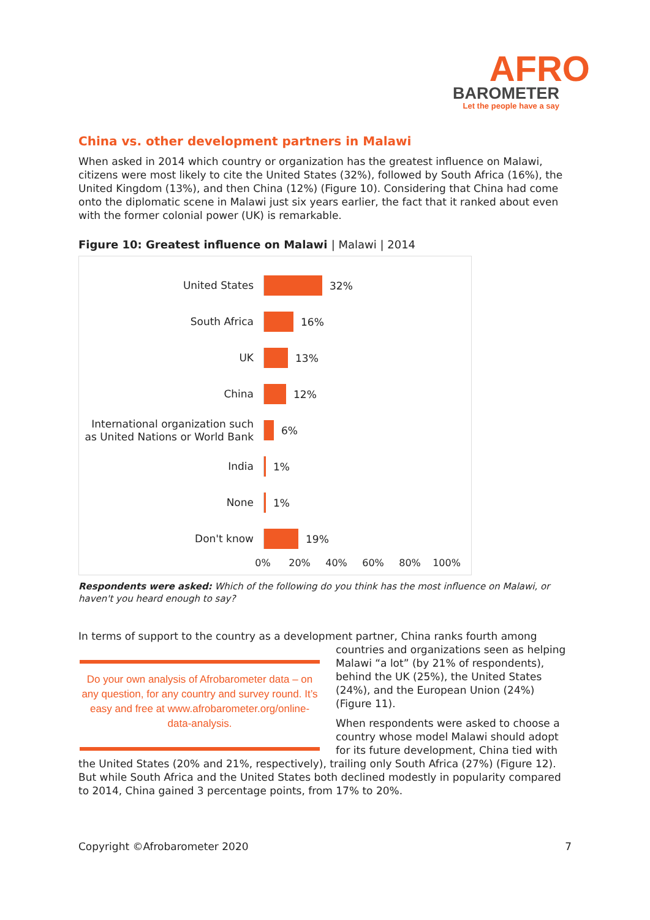AFRO
BAROMETER
Let the people have a say
China vs. other development partners in Malawi
When asked in 2014 which country or organization has the greatest influence on Malawi, citizens were most likely to cite the United States (32%), followed by South Africa (16%), the United Kingdom (13%), and then China (12%) (Figure 10). Considering that China had come onto the diplomatic scene in Malawi just six years earlier, the fact that it ranked about even with the former colonial power (UK) is remarkable.
Figure 10: Greatest influence on Malawi | Malawi | 2014
United States
32%
South Africa
16%
UK
13%
China
12%
International organization such as United Nations or World Bank
6%
India
1%
None
1%
Don't know
19%
0% 20% 40% 60% 80% 100%
Respondents were asked: Which of the following do you think has the most influence on Malawi, or haven't you heard enough to say?
In terms of support to the country as a development partner, China ranks fourth among
Do your own analysis of Afrobarometer data – on any question, for any country and survey round. It’s easy and free at www.afrobarometer.org/online-data-analysis.
countries and organizations seen as helping Malawi “a lot” (by 21% of respondents), behind the UK (25%), the United States (24%), and the European Union (24%) (Figure 11).
When respondents were asked to choose a country whose model Malawi should adopt for its future development, China tied with the United States (20% and 21%, respectively), trailing only South Africa (27%) (Figure 12). But while South Africa and the United States both declined modestly in popularity compared to 2014, China gained 3 percentage points, from 17% to 20%.
Copyright ©Afrobarometer 2020 7